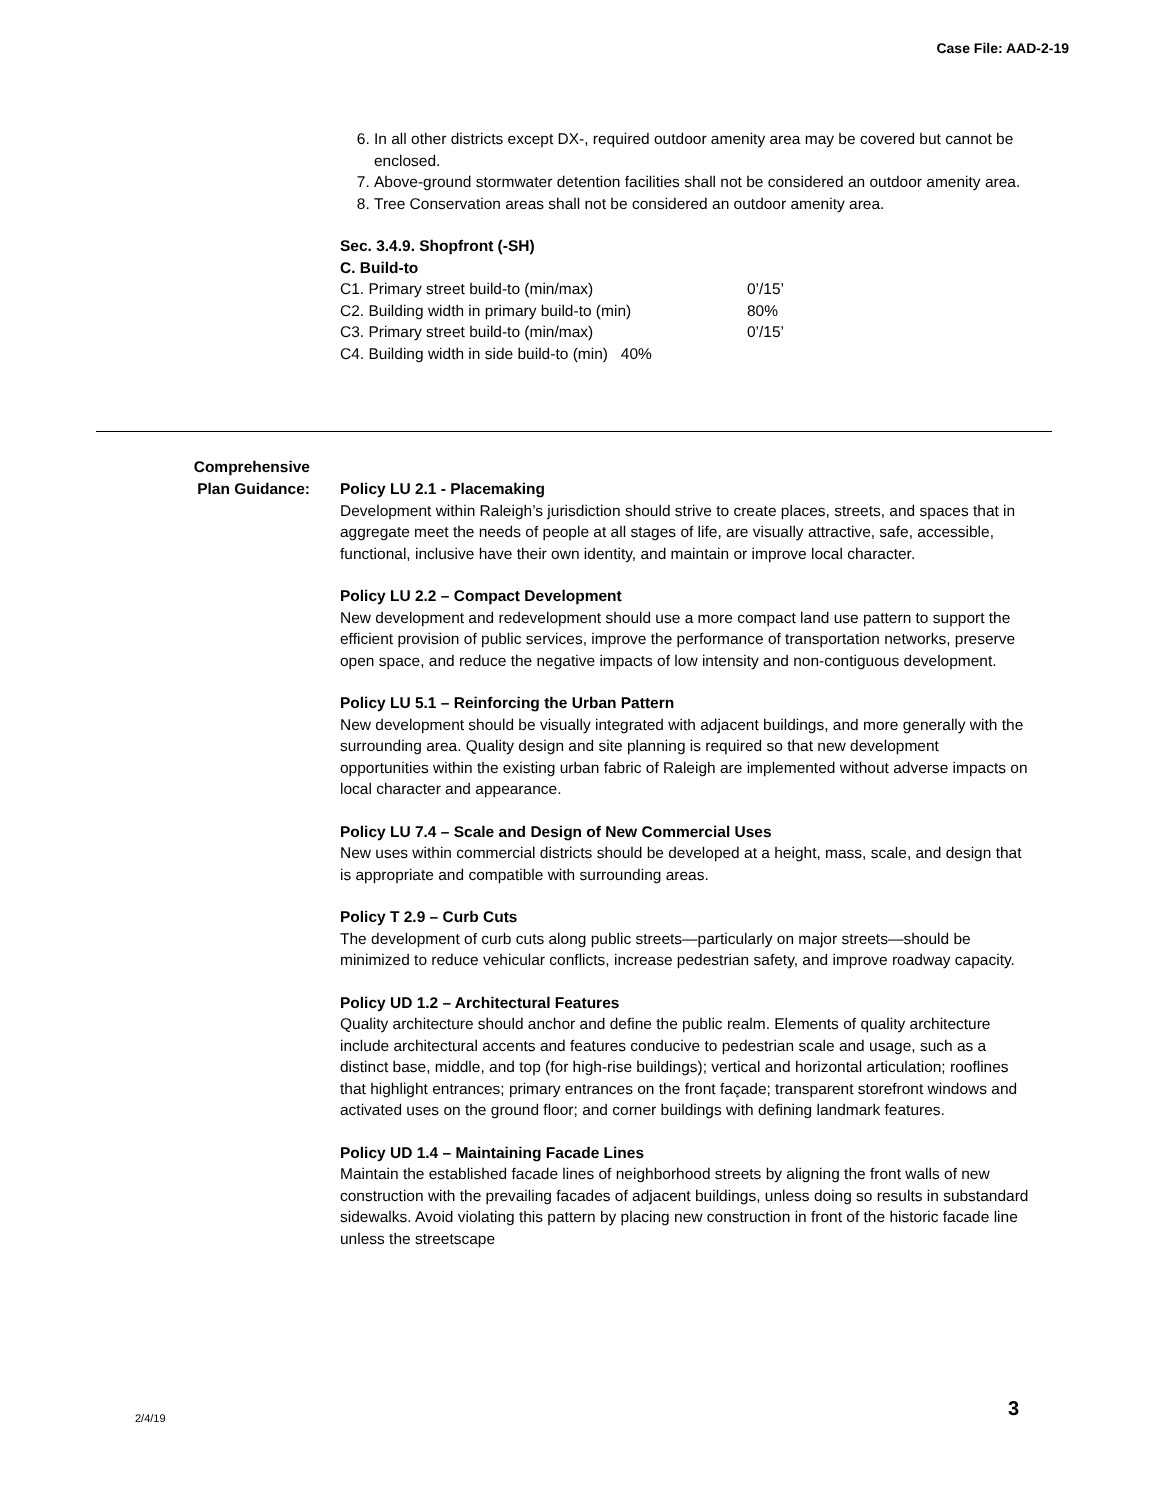Case File: AAD-2-19
6. In all other districts except DX-, required outdoor amenity area may be covered but cannot be enclosed.
7. Above-ground stormwater detention facilities shall not be considered an outdoor amenity area.
8. Tree Conservation areas shall not be considered an outdoor amenity area.
Sec. 3.4.9. Shopfront (-SH)
C. Build-to
| C1. Primary street build-to (min/max) | 0’/15’ |
| C2. Building width in primary build-to (min) | 80% |
| C3. Primary street build-to (min/max) | 0’/15’ |
| C4. Building width in side build-to (min) 40% | |
Comprehensive
Plan Guidance:
Policy LU 2.1 - Placemaking
Development within Raleigh’s jurisdiction should strive to create places, streets, and spaces that in aggregate meet the needs of people at all stages of life, are visually attractive, safe, accessible, functional, inclusive have their own identity, and maintain or improve local character.
Policy LU 2.2 – Compact Development
New development and redevelopment should use a more compact land use pattern to support the efficient provision of public services, improve the performance of transportation networks, preserve open space, and reduce the negative impacts of low intensity and non-contiguous development.
Policy LU 5.1 – Reinforcing the Urban Pattern
New development should be visually integrated with adjacent buildings, and more generally with the surrounding area. Quality design and site planning is required so that new development opportunities within the existing urban fabric of Raleigh are implemented without adverse impacts on local character and appearance.
Policy LU 7.4 – Scale and Design of New Commercial Uses
New uses within commercial districts should be developed at a height, mass, scale, and design that is appropriate and compatible with surrounding areas.
Policy T 2.9 – Curb Cuts
The development of curb cuts along public streets—particularly on major streets—should be minimized to reduce vehicular conflicts, increase pedestrian safety, and improve roadway capacity.
Policy UD 1.2 – Architectural Features
Quality architecture should anchor and define the public realm. Elements of quality architecture include architectural accents and features conducive to pedestrian scale and usage, such as a distinct base, middle, and top (for high-rise buildings); vertical and horizontal articulation; rooflines that highlight entrances; primary entrances on the front façade; transparent storefront windows and activated uses on the ground floor; and corner buildings with defining landmark features.
Policy UD 1.4 – Maintaining Facade Lines
Maintain the established facade lines of neighborhood streets by aligning the front walls of new construction with the prevailing facades of adjacent buildings, unless doing so results in substandard sidewalks. Avoid violating this pattern by placing new construction in front of the historic facade line unless the streetscape
2/4/19 3